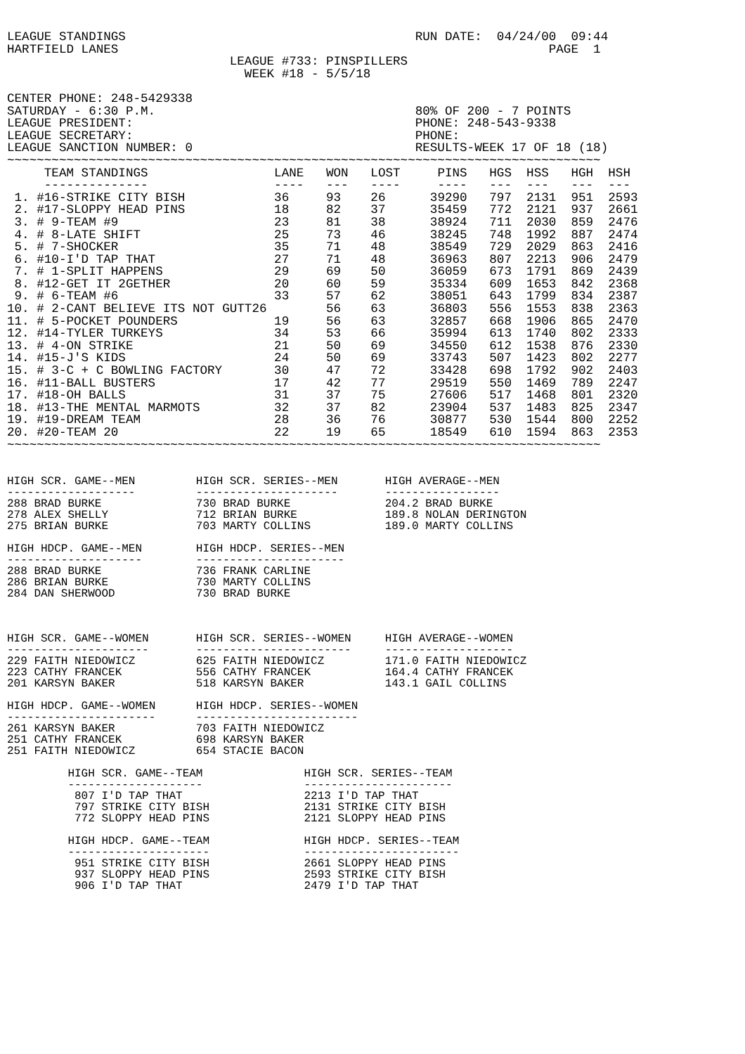LEAGUE STANDINGS                                       RUN DATE:  04/24/00  09:44
HARTFIELD LANES                                                          PAGE  1
                              LEAGUE #733: PINSPILLERS
                                WEEK #18 - 5/5/18

CENTER PHONE: 248-5429338
SATURDAY - 6:30 P.M.                                   80% OF 200 - 7 POINTS
LEAGUE PRESIDENT:                                      PHONE: 248-543-9338
LEAGUE SECRETARY:                                      PHONE:
LEAGUE SANCTION NUMBER: 0                              RESULTS-WEEK 17 OF 18 (18)
~~~~~~~~~~~~~~~~~~~~~~~~~~~~~~~~~~~~~~~~~~~~~~~~~~~~~~~~~~~~~~~~~~~~~~~~~~~~~~~~
| TEAM STANDINGS | LANE | WON | LOST | PINS | HGS | HSS | HGH | HSH |
| --- | --- | --- | --- | --- | --- | --- | --- | --- |
| -------------- | ---- | --- | ---- | ---- | --- | --- | --- | --- |
| 1. #16-STRIKE CITY BISH | 36 | 93 | 26 | 39290 | 797 | 2131 | 951 | 2593 |
| 2. #17-SLOPPY HEAD PINS | 18 | 82 | 37 | 35459 | 772 | 2121 | 937 | 2661 |
| 3. # 9-TEAM #9 | 23 | 81 | 38 | 38924 | 711 | 2030 | 859 | 2476 |
| 4. # 8-LATE SHIFT | 25 | 73 | 46 | 38245 | 748 | 1992 | 887 | 2474 |
| 5. # 7-SHOCKER | 35 | 71 | 48 | 38549 | 729 | 2029 | 863 | 2416 |
| 6. #10-I'D TAP THAT | 27 | 71 | 48 | 36963 | 807 | 2213 | 906 | 2479 |
| 7. # 1-SPLIT HAPPENS | 29 | 69 | 50 | 36059 | 673 | 1791 | 869 | 2439 |
| 8. #12-GET IT 2GETHER | 20 | 60 | 59 | 35334 | 609 | 1653 | 842 | 2368 |
| 9. # 6-TEAM #6 | 33 | 57 | 62 | 38051 | 643 | 1799 | 834 | 2387 |
| 10. # 2-CANT BELIEVE ITS NOT GUTT | 26 | 56 | 63 | 36803 | 556 | 1553 | 838 | 2363 |
| 11. # 5-POCKET POUNDERS | 19 | 56 | 63 | 32857 | 668 | 1906 | 865 | 2470 |
| 12. #14-TYLER TURKEYS | 34 | 53 | 66 | 35994 | 613 | 1740 | 802 | 2333 |
| 13. # 4-ON STRIKE | 21 | 50 | 69 | 34550 | 612 | 1538 | 876 | 2330 |
| 14. #15-J'S KIDS | 24 | 50 | 69 | 33743 | 507 | 1423 | 802 | 2277 |
| 15. # 3-C + C BOWLING FACTORY | 30 | 47 | 72 | 33428 | 698 | 1792 | 902 | 2403 |
| 16. #11-BALL BUSTERS | 17 | 42 | 77 | 29519 | 550 | 1469 | 789 | 2247 |
| 17. #18-OH BALLS | 31 | 37 | 75 | 27606 | 517 | 1468 | 801 | 2320 |
| 18. #13-THE MENTAL MARMOTS | 32 | 37 | 82 | 23904 | 537 | 1483 | 825 | 2347 |
| 19. #19-DREAM TEAM | 28 | 36 | 76 | 30877 | 530 | 1544 | 800 | 2252 |
| 20. #20-TEAM 20 | 22 | 19 | 65 | 18549 | 610 | 1594 | 863 | 2353 |
~~~~~~~~~~~~~~~~~~~~~~~~~~~~~~~~~~~~~~~~~~~~~~~~~~~~~~~~~~~~~~~~~~~~~~~~~~~~~~~~
HIGH SCR. GAME--MEN         HIGH SCR. SERIES--MEN       HIGH AVERAGE--MEN
-------------------         ---------------------       -----------------
288 BRAD BURKE              730 BRAD BURKE              204.2 BRAD BURKE
278 ALEX SHELLY             712 BRIAN BURKE             189.8 NOLAN DERINGTON
275 BRIAN BURKE             703 MARTY COLLINS           189.0 MARTY COLLINS

HIGH HDCP. GAME--MEN        HIGH HDCP. SERIES--MEN
--------------------        ----------------------
288 BRAD BURKE              736 FRANK CARLINE
286 BRIAN BURKE             730 MARTY COLLINS
284 DAN SHERWOOD            730 BRAD BURKE



HIGH SCR. GAME--WOMEN       HIGH SCR. SERIES--WOMEN     HIGH AVERAGE--WOMEN
---------------------       -----------------------     -------------------
229 FAITH NIEDOWICZ         625 FAITH NIEDOWICZ         171.0 FAITH NIEDOWICZ
223 CATHY FRANCEK           556 CATHY FRANCEK           164.4 CATHY FRANCEK
201 KARSYN BAKER            518 KARSYN BAKER            143.1 GAIL COLLINS

HIGH HDCP. GAME--WOMEN      HIGH HDCP. SERIES--WOMEN
----------------------      ------------------------
261 KARSYN BAKER            703 FAITH NIEDOWICZ
251 CATHY FRANCEK           698 KARSYN BAKER
251 FAITH NIEDOWICZ         654 STACIE BACON

         HIGH SCR. GAME--TEAM               HIGH SCR. SERIES--TEAM
         --------------------               ----------------------
          807 I'D TAP THAT                  2213 I'D TAP THAT
          797 STRIKE CITY BISH              2131 STRIKE CITY BISH
          772 SLOPPY HEAD PINS              2121 SLOPPY HEAD PINS

         HIGH HDCP. GAME--TEAM              HIGH HDCP. SERIES--TEAM
         ---------------------              -----------------------
          951 STRIKE CITY BISH              2661 SLOPPY HEAD PINS
          937 SLOPPY HEAD PINS              2593 STRIKE CITY BISH
          906 I'D TAP THAT                  2479 I'D TAP THAT